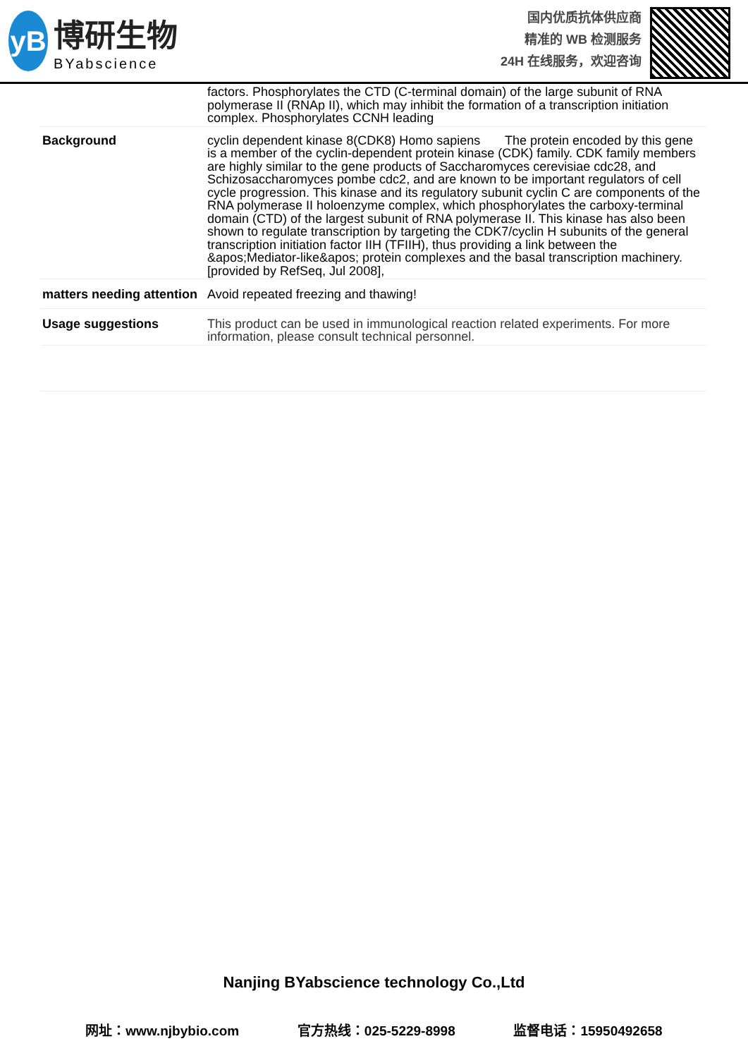yB
博研生物
BYabscience
国内优质抗体供应商
精准的 WB 检测服务
24H 在线服务，欢迎咨询
| | factors. Phosphorylates the CTD (C-terminal domain) of the large subunit of RNA polymerase II (RNAp II), which may inhibit the formation of a transcription initiation complex. Phosphorylates CCNH leading |
| Background | cyclin dependent kinase 8(CDK8) Homo sapiens The protein encoded by this gene is a member of the cyclin-dependent protein kinase (CDK) family. CDK family members are highly similar to the gene products of Saccharomyces cerevisiae cdc28, and Schizosaccharomyces pombe cdc2, and are known to be important regulators of cell cycle progression. This kinase and its regulatory subunit cyclin C are components of the RNA polymerase II holoenzyme complex, which phosphorylates the carboxy-terminal domain (CTD) of the largest subunit of RNA polymerase II. This kinase has also been shown to regulate transcription by targeting the CDK7/cyclin H subunits of the general transcription initiation factor IIH (TFIIH), thus providing a link between the &apos;Mediator-like&apos; protein complexes and the basal transcription machinery. [provided by RefSeq, Jul 2008], |
| matters needing attention | Avoid repeated freezing and thawing! |
| Usage suggestions | This product can be used in immunological reaction related experiments. For more information, please consult technical personnel. |
Nanjing BYabscience technology Co.,Ltd
网址：www.njbybio.com 官方热线：025-5229-8998 监督电话：15950492658